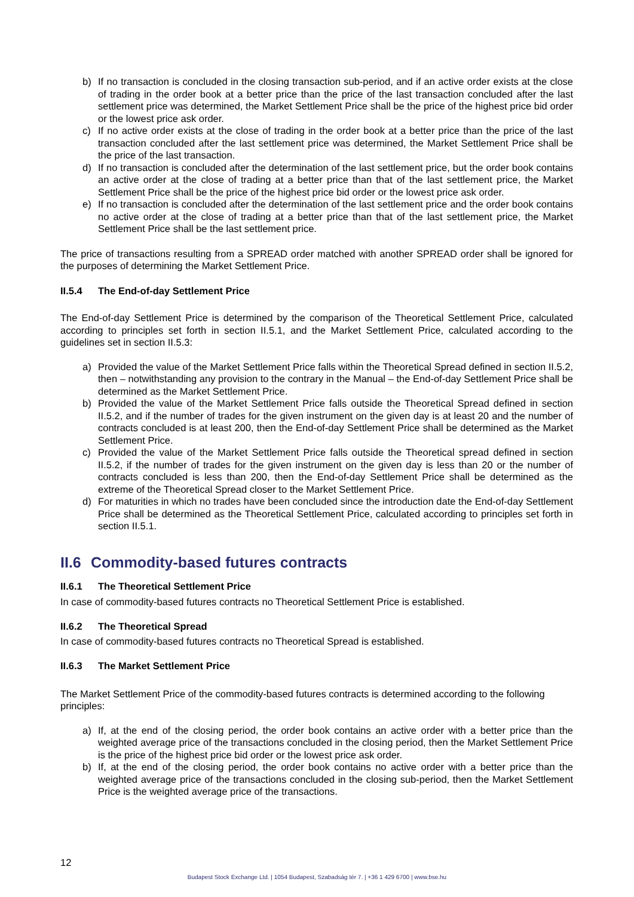b) If no transaction is concluded in the closing transaction sub-period, and if an active order exists at the close of trading in the order book at a better price than the price of the last transaction concluded after the last settlement price was determined, the Market Settlement Price shall be the price of the highest price bid order or the lowest price ask order.
c) If no active order exists at the close of trading in the order book at a better price than the price of the last transaction concluded after the last settlement price was determined, the Market Settlement Price shall be the price of the last transaction.
d) If no transaction is concluded after the determination of the last settlement price, but the order book contains an active order at the close of trading at a better price than that of the last settlement price, the Market Settlement Price shall be the price of the highest price bid order or the lowest price ask order.
e) If no transaction is concluded after the determination of the last settlement price and the order book contains no active order at the close of trading at a better price than that of the last settlement price, the Market Settlement Price shall be the last settlement price.
The price of transactions resulting from a SPREAD order matched with another SPREAD order shall be ignored for the purposes of determining the Market Settlement Price.
II.5.4 The End-of-day Settlement Price
The End-of-day Settlement Price is determined by the comparison of the Theoretical Settlement Price, calculated according to principles set forth in section II.5.1, and the Market Settlement Price, calculated according to the guidelines set in section II.5.3:
a) Provided the value of the Market Settlement Price falls within the Theoretical Spread defined in section II.5.2, then – notwithstanding any provision to the contrary in the Manual – the End-of-day Settlement Price shall be determined as the Market Settlement Price.
b) Provided the value of the Market Settlement Price falls outside the Theoretical Spread defined in section II.5.2, and if the number of trades for the given instrument on the given day is at least 20 and the number of contracts concluded is at least 200, then the End-of-day Settlement Price shall be determined as the Market Settlement Price.
c) Provided the value of the Market Settlement Price falls outside the Theoretical spread defined in section II.5.2, if the number of trades for the given instrument on the given day is less than 20 or the number of contracts concluded is less than 200, then the End-of-day Settlement Price shall be determined as the extreme of the Theoretical Spread closer to the Market Settlement Price.
d) For maturities in which no trades have been concluded since the introduction date the End-of-day Settlement Price shall be determined as the Theoretical Settlement Price, calculated according to principles set forth in section II.5.1.
II.6 Commodity-based futures contracts
II.6.1 The Theoretical Settlement Price
In case of commodity-based futures contracts no Theoretical Settlement Price is established.
II.6.2 The Theoretical Spread
In case of commodity-based futures contracts no Theoretical Spread is established.
II.6.3 The Market Settlement Price
The Market Settlement Price of the commodity-based futures contracts is determined according to the following principles:
a) If, at the end of the closing period, the order book contains an active order with a better price than the weighted average price of the transactions concluded in the closing period, then the Market Settlement Price is the price of the highest price bid order or the lowest price ask order.
b) If, at the end of the closing period, the order book contains no active order with a better price than the weighted average price of the transactions concluded in the closing sub-period, then the Market Settlement Price is the weighted average price of the transactions.
12
Budapest Stock Exchange Ltd. | 1054 Budapest, Szabadság tér 7. | +36 1 429 6700 | www.bse.hu